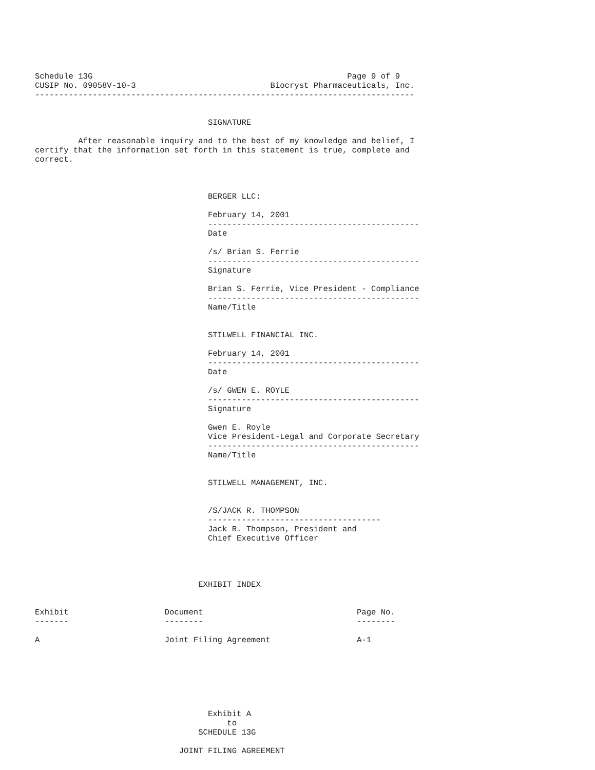Schedule 13G                                                     Page 9 of 9
CUSIP No. 09058V-10-3                            Biocryst Pharmaceuticals, Inc.
-------------------------------------------------------------------------------


                                    SIGNATURE

         After reasonable inquiry and to the best of my knowledge and belief, I
certify that the information set forth in this statement is true, complete and
correct.



                                    BERGER LLC:

                                    February 14, 2001
                                    --------------------------------------------
                                    Date

                                    /s/ Brian S. Ferrie
                                    --------------------------------------------
                                    Signature

                                    Brian S. Ferrie, Vice President - Compliance
                                    --------------------------------------------
                                    Name/Title


                                    STILWELL FINANCIAL INC.

                                    February 14, 2001
                                    --------------------------------------------
                                    Date

                                    /s/ GWEN E. ROYLE
                                    --------------------------------------------
                                    Signature

                                    Gwen E. Royle
                                    Vice President-Legal and Corporate Secretary
                                    --------------------------------------------
                                    Name/Title


                                    STILWELL MANAGEMENT, INC.


                                    /S/JACK R. THOMPSON
                                    ------------------------------------
                                    Jack R. Thompson, President and
                                    Chief Executive Officer




                                  EXHIBIT INDEX


Exhibit                    Document                                Page No.
-------                    --------                                --------

A                          Joint Filing Agreement                  A-1







                                    Exhibit A
                                        to
                                  SCHEDULE 13G

                              JOINT FILING AGREEMENT